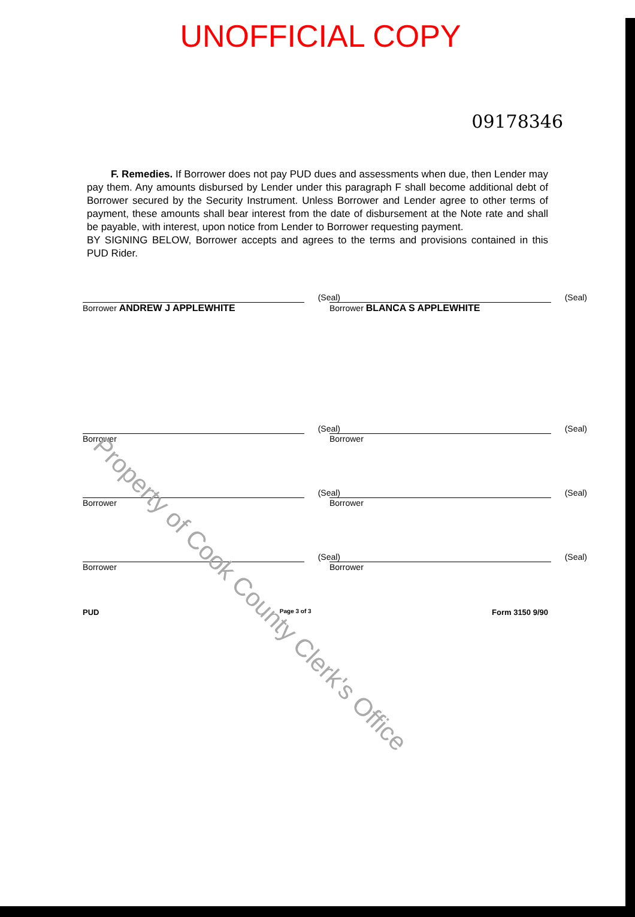UNOFFICIAL COPY
09178346
F. Remedies. If Borrower does not pay PUD dues and assessments when due, then Lender may pay them. Any amounts disbursed by Lender under this paragraph F shall become additional debt of Borrower secured by the Security Instrument. Unless Borrower and Lender agree to other terms of payment, these amounts shall bear interest from the date of disbursement at the Note rate and shall be payable, with interest, upon notice from Lender to Borrower requesting payment.
BY SIGNING BELOW, Borrower accepts and agrees to the terms and provisions contained in this PUD Rider.
(Seal)
Borrower ANDREW J APPLEWHITE
(Seal)
Borrower BLANCA S APPLEWHITE
(Seal)
Borrower
(Seal)
Borrower
(Seal)
Borrower
(Seal)
Borrower
(Seal)
Borrower
(Seal)
Borrower
PUD Page 3 of 3 Form 3150 9/90
Property of Cook County Clerk's Office